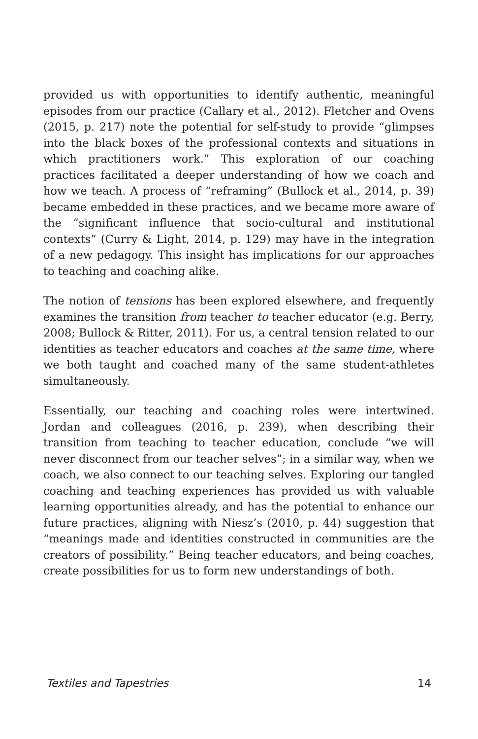provided us with opportunities to identify authentic, meaningful episodes from our practice (Callary et al., 2012). Fletcher and Ovens (2015, p. 217) note the potential for self-study to provide “glimpses into the black boxes of the professional contexts and situations in which practitioners work.” This exploration of our coaching practices facilitated a deeper understanding of how we coach and how we teach. A process of “reframing” (Bullock et al., 2014, p. 39) became embedded in these practices, and we became more aware of the “significant influence that socio-cultural and institutional contexts” (Curry & Light, 2014, p. 129) may have in the integration of a new pedagogy. This insight has implications for our approaches to teaching and coaching alike.
The notion of tensions has been explored elsewhere, and frequently examines the transition from teacher to teacher educator (e.g. Berry, 2008; Bullock & Ritter, 2011). For us, a central tension related to our identities as teacher educators and coaches at the same time, where we both taught and coached many of the same student-athletes simultaneously.
Essentially, our teaching and coaching roles were intertwined. Jordan and colleagues (2016, p. 239), when describing their transition from teaching to teacher education, conclude “we will never disconnect from our teacher selves”; in a similar way, when we coach, we also connect to our teaching selves. Exploring our tangled coaching and teaching experiences has provided us with valuable learning opportunities already, and has the potential to enhance our future practices, aligning with Niesz’s (2010, p. 44) suggestion that “meanings made and identities constructed in communities are the creators of possibility.” Being teacher educators, and being coaches, create possibilities for us to form new understandings of both.
Textiles and Tapestries 14